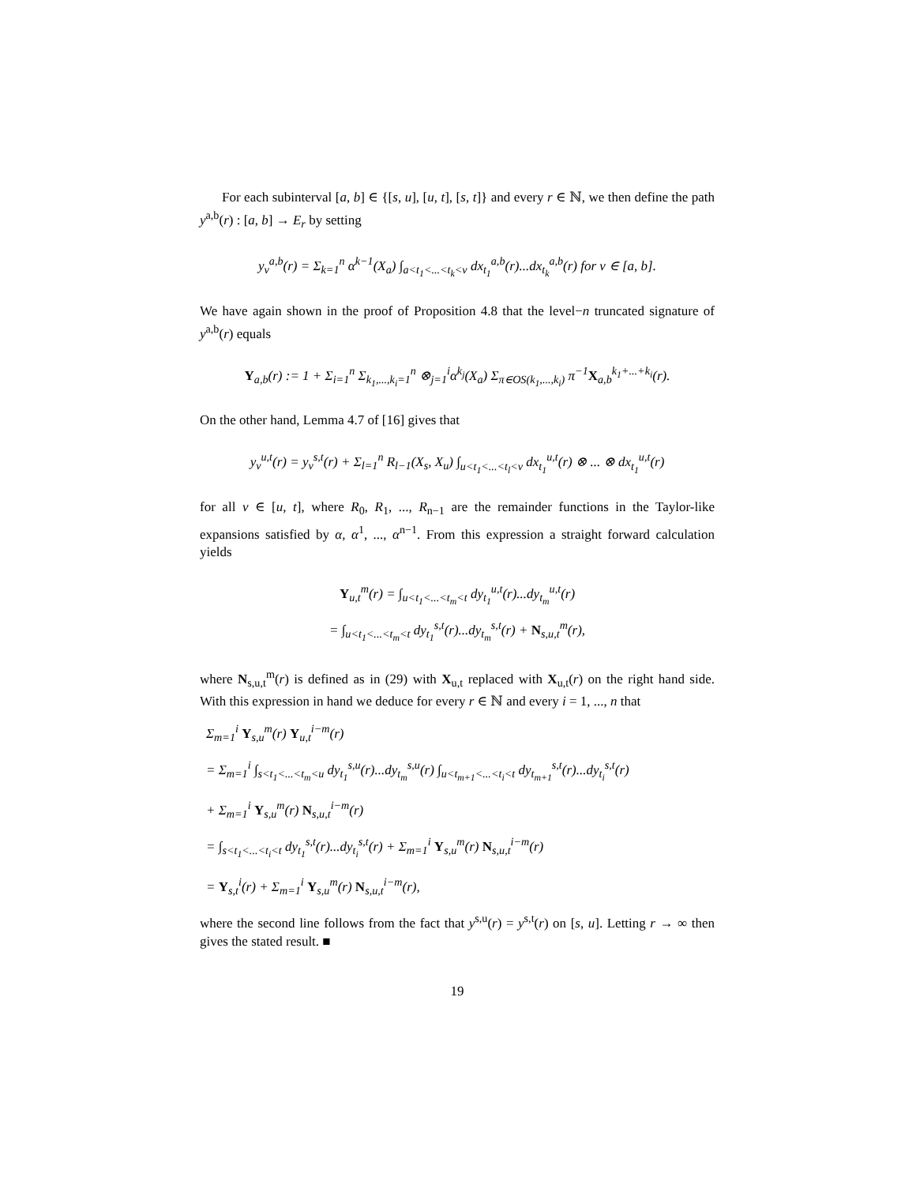For each subinterval [a, b] ∈ {[s, u], [u, t], [s, t]} and every r ∈ ℕ, we then define the path y<sup>a,b</sup>(r) : [a, b] → E<sub>r</sub> by setting
y<sub>v</sub><sup>a,b</sup>(r) = Σ<sub>k=1</sub><sup>n</sup> α<sup>k−1</sup>(X<sub>a</sub>) ∫<sub>a<t<sub>1</sub><...<t<sub>k</sub><v</sub> dx<sub>t<sub>1</sub></sub><sup>a,b</sup>(r)...dx<sub>t<sub>k</sub></sub><sup>a,b</sup>(r) for v ∈ [a, b].
We have again shown in the proof of Proposition 4.8 that the level−n truncated signature of y<sup>a,b</sup>(r) equals
Y<sub>a,b</sub>(r) := 1 + Σ<sub>i=1</sub><sup>n</sup> Σ<sub>k<sub>1</sub>,...,k<sub>i</sub>=1</sub><sup>n</sup> ⊗<sub>j=1</sub><sup>i</sup>α<sup>k<sub>j</sub></sup>(X<sub>a</sub>) Σ<sub>π∈OS(k<sub>1</sub>,...,k<sub>i</sub>)</sub> π<sup>−1</sup>X<sub>a,b</sub><sup>k<sub>1</sub>+...+k<sub>i</sub></sup>(r).
On the other hand, Lemma 4.7 of [16] gives that
y<sub>v</sub><sup>u,t</sup>(r) = y<sub>v</sub><sup>s,t</sup>(r) + Σ<sub>l=1</sub><sup>n</sup> R<sub>l−1</sub>(X<sub>s</sub>, X<sub>u</sub>) ∫<sub>u<t<sub>1</sub><...<t<sub>l</sub><v</sub> dx<sub>t<sub>1</sub></sub><sup>u,t</sup>(r) ⊗ ... ⊗ dx<sub>t<sub>1</sub></sub><sup>u,t</sup>(r)
for all v ∈ [u, t], where R<sub>0</sub>, R<sub>1</sub>, ..., R<sub>n−1</sub> are the remainder functions in the Taylor-like expansions satisfied by α, α<sup>1</sup>, ..., α<sup>n−1</sup>. From this expression a straight forward calculation yields
Y<sub>u,t</sub><sup>m</sup>(r) = ∫<sub>u<t<sub>1</sub><...<t<sub>m</sub><t</sub> dy<sub>t<sub>1</sub></sub><sup>u,t</sup>(r)...dy<sub>t<sub>m</sub></sub><sup>u,t</sup>(r)
= ∫<sub>u<t<sub>1</sub><...<t<sub>m</sub><t</sub> dy<sub>t<sub>1</sub></sub><sup>s,t</sup>(r)...dy<sub>t<sub>m</sub></sub><sup>s,t</sup>(r) + N<sub>s,u,t</sub><sup>m</sup>(r),
where N<sub>s,u,t</sub><sup>m</sup>(r) is defined as in (29) with X<sub>u,t</sub> replaced with X<sub>u,t</sub>(r) on the right hand side. With this expression in hand we deduce for every r ∈ ℕ and every i = 1, ..., n that
Σ<sub>m=1</sub><sup>i</sup> Y<sub>s,u</sub><sup>m</sup>(r) Y<sub>u,t</sub><sup>i−m</sup>(r)
= Σ<sub>m=1</sub><sup>i</sup> ∫<sub>s<t<sub>1</sub><...<t<sub>m</sub><u</sub> dy<sub>t<sub>1</sub></sub><sup>s,u</sup>(r)...dy<sub>t<sub>m</sub></sub><sup>s,u</sup>(r) ∫<sub>u<t<sub>m+1</sub><...<t<sub>i</sub><t</sub> dy<sub>t<sub>m+1</sub></sub><sup>s,t</sup>(r)...dy<sub>t<sub>i</sub></sub><sup>s,t</sup>(r)
+ Σ<sub>m=1</sub><sup>i</sup> Y<sub>s,u</sub><sup>m</sup>(r) N<sub>s,u,t</sub><sup>i−m</sup>(r)
= ∫<sub>s<t<sub>1</sub><...<t<sub>i</sub><t</sub> dy<sub>t<sub>1</sub></sub><sup>s,t</sup>(r)...dy<sub>t<sub>i</sub></sub><sup>s,t</sup>(r) + Σ<sub>m=1</sub><sup>i</sup> Y<sub>s,u</sub><sup>m</sup>(r) N<sub>s,u,t</sub><sup>i−m</sup>(r)
= Y<sub>s,t</sub><sup>i</sup>(r) + Σ<sub>m=1</sub><sup>i</sup> Y<sub>s,u</sub><sup>m</sup>(r) N<sub>s,u,t</sub><sup>i−m</sup>(r),
where the second line follows from the fact that y<sup>s,u</sup>(r) = y<sup>s,t</sup>(r) on [s, u]. Letting r → ∞ then gives the stated result. ■
19